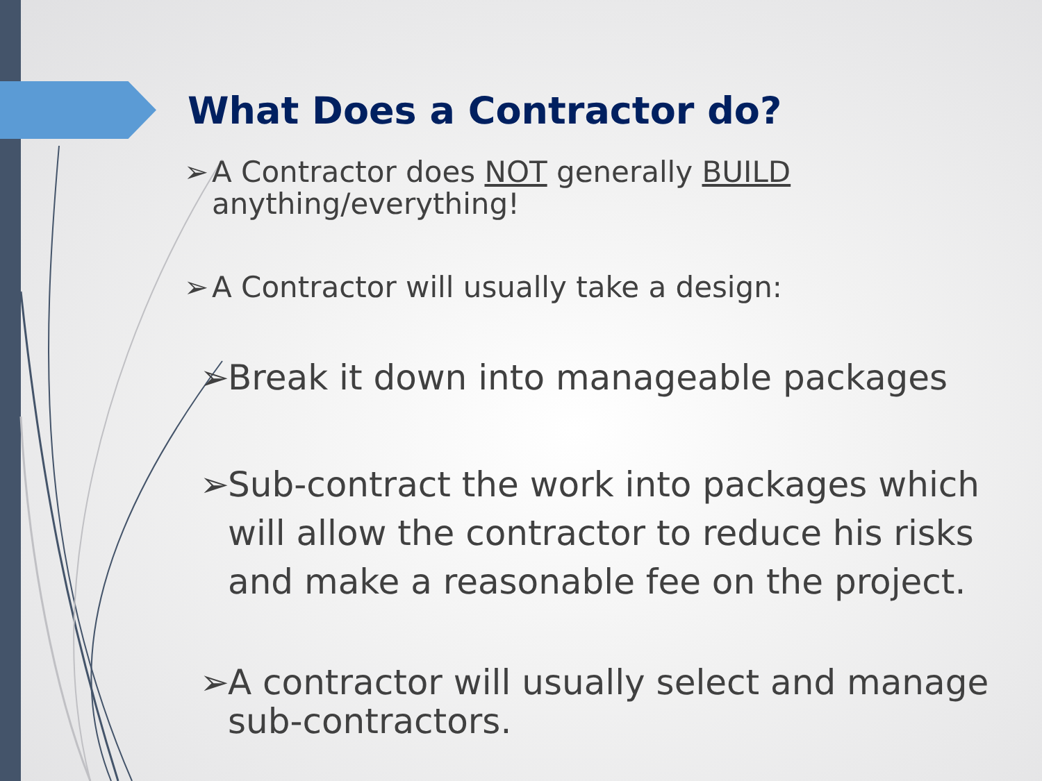What Does a Contractor do?
➢ A Contractor does NOT generally BUILD
anything/everything!
➢ A Contractor will usually take a design:
➢ Break it down into manageable packages
➢ Sub-contract the work into packages which
will allow the contractor to reduce his risks
and make a reasonable fee on the project.
➢ A contractor will usually select and manage
sub-contractors.